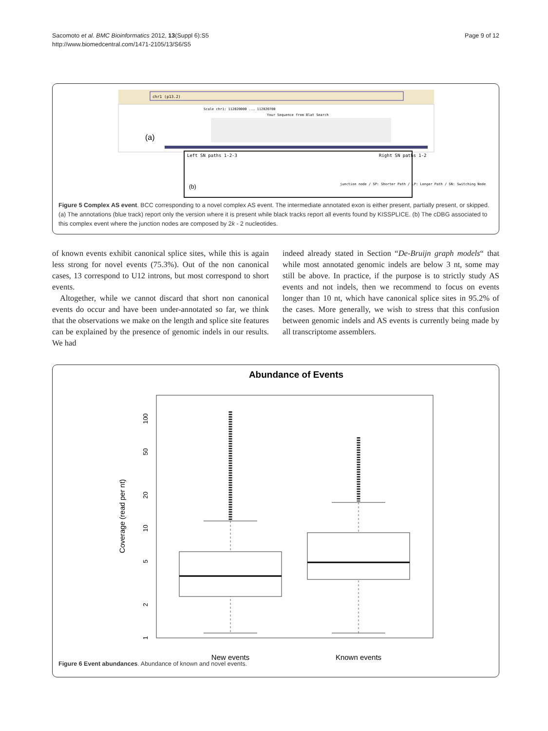Sacomoto et al. BMC Bioinformatics 2012, 13(Suppl 6):S5
http://www.biomedcentral.com/1471-2105/13/S6/S5
Page 9 of 12
chr1 (p13.2)
Scale chr1: 112020000 ... 112020700
Your Sequence from Blat Search
(a)
Left SN paths 1-2-3
Right SN paths 1-2
(b)
junction node / SP: Shorter Path / LP: Longer Path / SN: Switching Node
Figure 5 Complex AS event. BCC corresponding to a novel complex AS event. The intermediate annotated exon is either present, partially present, or skipped. (a) The annotations (blue track) report only the version where it is present while black tracks report all events found by KISSPLICE. (b) The cDBG associated to this complex event where the junction nodes are composed by 2k - 2 nucleotides.
of known events exhibit canonical splice sites, while this is again less strong for novel events (75.3%). Out of the non canonical cases, 13 correspond to U12 introns, but most correspond to short events.
Altogether, while we cannot discard that short non canonical events do occur and have been under-annotated so far, we think that the observations we make on the length and splice site features can be explained by the presence of genomic indels in our results. We had
indeed already stated in Section “De-Bruijn graph models“ that while most annotated genomic indels are below 3 nt, some may still be above. In practice, if the purpose is to strictly study AS events and not indels, then we recommend to focus on events longer than 10 nt, which have canonical splice sites in 95.2% of the cases. More generally, we wish to stress that this confusion between genomic indels and AS events is currently being made by all transcriptome assemblers.
Abundance of Events
Coverage (read per nt)
100
50
20
10
5
2
1
New events
Known events
Figure 6 Event abundances. Abundance of known and novel events.